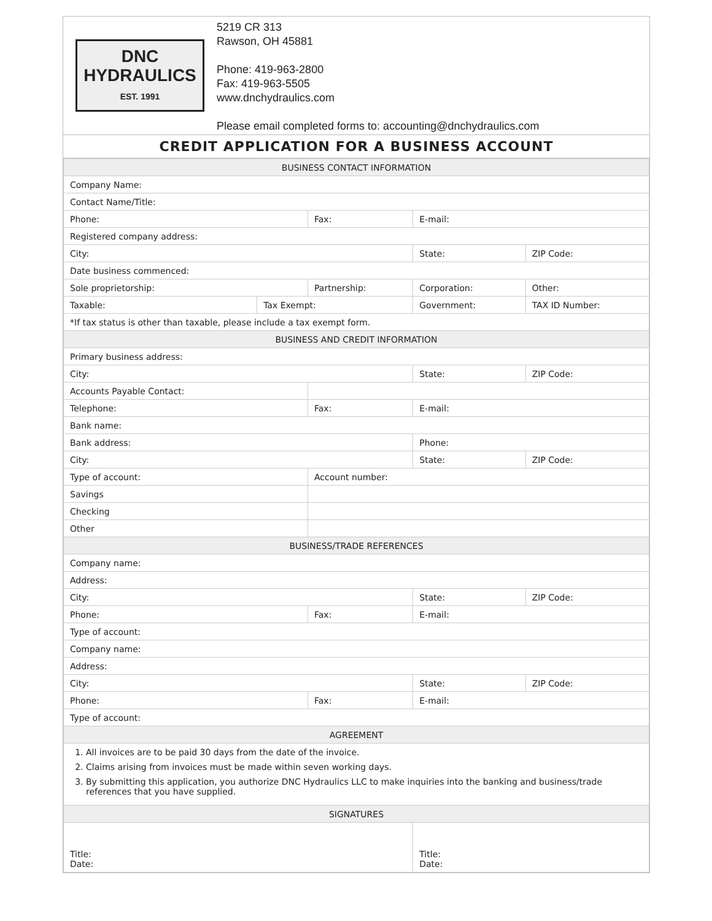DNC
HYDRAULICS
EST. 1991
5219 CR 313
Rawson, OH 45881
Phone: 419-963-2800
Fax: 419-963-5505
www.dnchydraulics.com
Please email completed forms to: accounting@dnchydraulics.com
CREDIT APPLICATION FOR A BUSINESS ACCOUNT
| BUSINESS CONTACT INFORMATION | | | | | |
| --- | --- | --- | --- | --- | --- |
| Company Name: | | | | | |
| Contact Name/Title: | | | | | |
| Phone: | | Fax: | | E-mail: | |
| Registered company address: | | | | | |
| City: | | | | State: | ZIP Code: |
| Date business commenced: | | | | | |
| Sole proprietorship: | | Partnership: | | Corporation: | Other: |
| Taxable: | Tax Exempt: | | Government: | | TAX ID Number: |
| *If tax status is other than taxable, please include a tax exempt form. | | | | | |
| BUSINESS AND CREDIT INFORMATION | | | | | |
| Primary business address: | | | | | |
| City: | | | | State: | ZIP Code: |
| Accounts Payable Contact: | | | | | |
| Telephone: | | Fax: | | E-mail: | |
| Bank name: | | | | | |
| Bank address: | | | | Phone: | |
| City: | | | | State: | ZIP Code: |
| Type of account: | | Account number: | | | |
| Savings | | | | | |
| Checking | | | | | |
| Other | | | | | |
| BUSINESS/TRADE REFERENCES | | | | | |
| Company name: | | | | | |
| Address: | | | | | |
| City: | | | | State: | ZIP Code: |
| Phone: | | Fax: | | E-mail: | |
| Type of account: | | | | | |
| Company name: | | | | | |
| Address: | | | | | |
| City: | | | | State: | ZIP Code: |
| Phone: | | Fax: | | E-mail: | |
| Type of account: | | | | | |
| AGREEMENT | | | | | |
| 1. All invoices are to be paid 30 days from the date of the invoice. 2. Claims arising from invoices must be made within seven working days. 3. By submitting this application, you authorize DNC Hydraulics LLC to make inquiries into the banking and business/trade references that you have supplied. | | | | | |
| SIGNATURES | | | | | |
| Title: Date: | | | | Title: Date: | |